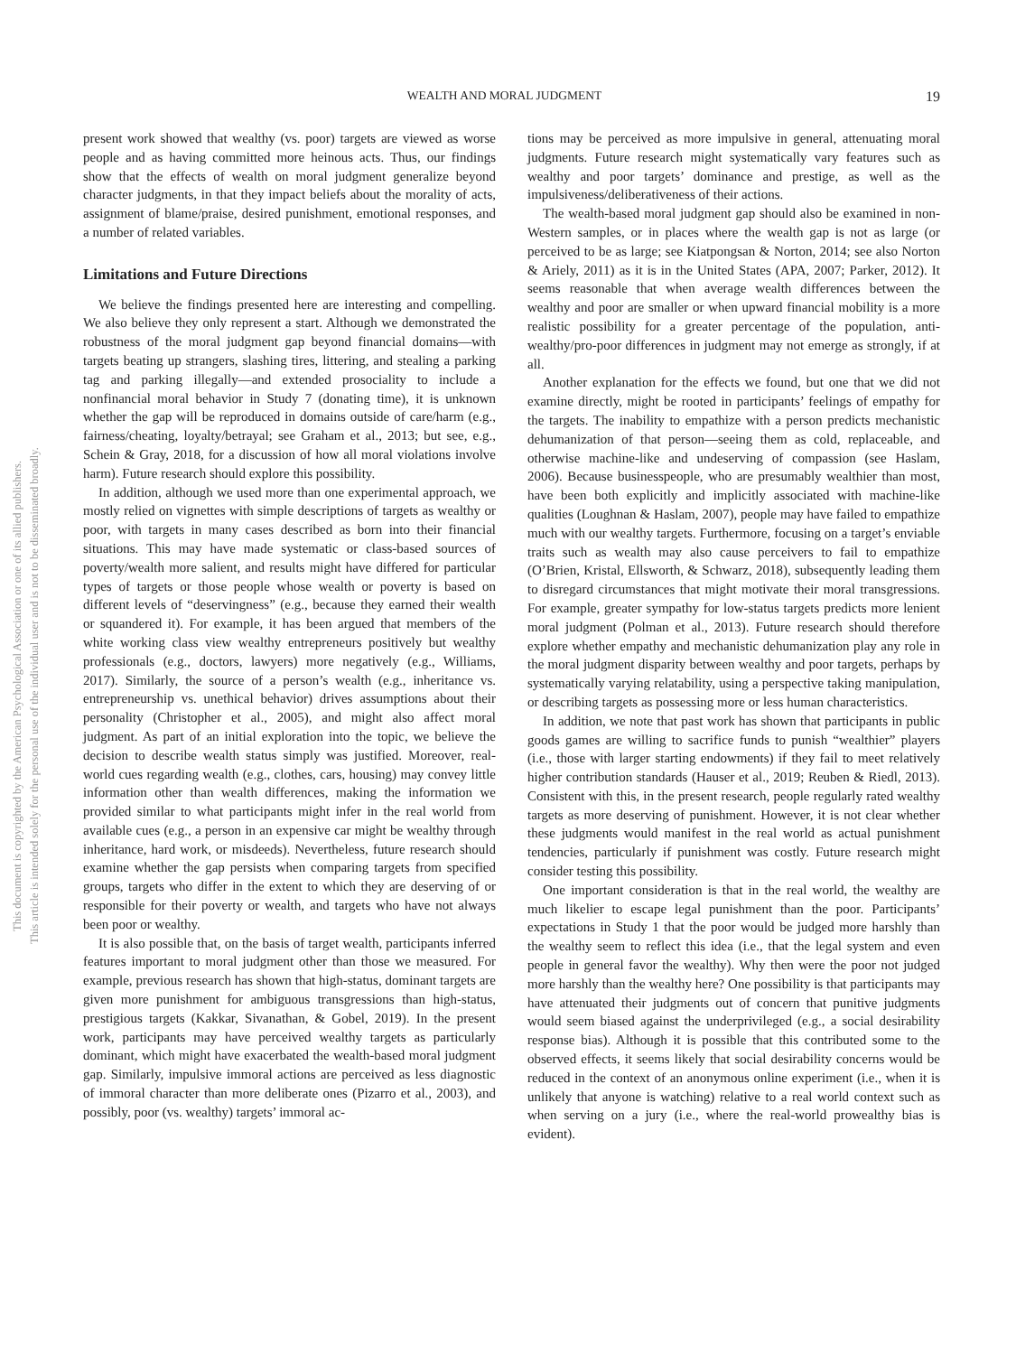This document is copyrighted by the American Psychological Association or one of its allied publishers.
This article is intended solely for the personal use of the individual user and is not to be disseminated broadly.
WEALTH AND MORAL JUDGMENT 19
present work showed that wealthy (vs. poor) targets are viewed as worse people and as having committed more heinous acts. Thus, our findings show that the effects of wealth on moral judgment generalize beyond character judgments, in that they impact beliefs about the morality of acts, assignment of blame/praise, desired punishment, emotional responses, and a number of related variables.
Limitations and Future Directions
We believe the findings presented here are interesting and compelling. We also believe they only represent a start. Although we demonstrated the robustness of the moral judgment gap beyond financial domains—with targets beating up strangers, slashing tires, littering, and stealing a parking tag and parking illegally—and extended prosociality to include a nonfinancial moral behavior in Study 7 (donating time), it is unknown whether the gap will be reproduced in domains outside of care/harm (e.g., fairness/cheating, loyalty/betrayal; see Graham et al., 2013; but see, e.g., Schein & Gray, 2018, for a discussion of how all moral violations involve harm). Future research should explore this possibility.
In addition, although we used more than one experimental approach, we mostly relied on vignettes with simple descriptions of targets as wealthy or poor, with targets in many cases described as born into their financial situations. This may have made systematic or class-based sources of poverty/wealth more salient, and results might have differed for particular types of targets or those people whose wealth or poverty is based on different levels of “deservingness” (e.g., because they earned their wealth or squandered it). For example, it has been argued that members of the white working class view wealthy entrepreneurs positively but wealthy professionals (e.g., doctors, lawyers) more negatively (e.g., Williams, 2017). Similarly, the source of a person’s wealth (e.g., inheritance vs. entrepreneurship vs. unethical behavior) drives assumptions about their personality (Christopher et al., 2005), and might also affect moral judgment. As part of an initial exploration into the topic, we believe the decision to describe wealth status simply was justified. Moreover, real-world cues regarding wealth (e.g., clothes, cars, housing) may convey little information other than wealth differences, making the information we provided similar to what participants might infer in the real world from available cues (e.g., a person in an expensive car might be wealthy through inheritance, hard work, or misdeeds). Nevertheless, future research should examine whether the gap persists when comparing targets from specified groups, targets who differ in the extent to which they are deserving of or responsible for their poverty or wealth, and targets who have not always been poor or wealthy.
It is also possible that, on the basis of target wealth, participants inferred features important to moral judgment other than those we measured. For example, previous research has shown that high-status, dominant targets are given more punishment for ambiguous transgressions than high-status, prestigious targets (Kakkar, Sivanathan, & Gobel, 2019). In the present work, participants may have perceived wealthy targets as particularly dominant, which might have exacerbated the wealth-based moral judgment gap. Similarly, impulsive immoral actions are perceived as less diagnostic of immoral character than more deliberate ones (Pizarro et al., 2003), and possibly, poor (vs. wealthy) targets’ immoral ac-
tions may be perceived as more impulsive in general, attenuating moral judgments. Future research might systematically vary features such as wealthy and poor targets’ dominance and prestige, as well as the impulsiveness/deliberativeness of their actions.
The wealth-based moral judgment gap should also be examined in non-Western samples, or in places where the wealth gap is not as large (or perceived to be as large; see Kiatpongsan & Norton, 2014; see also Norton & Ariely, 2011) as it is in the United States (APA, 2007; Parker, 2012). It seems reasonable that when average wealth differences between the wealthy and poor are smaller or when upward financial mobility is a more realistic possibility for a greater percentage of the population, anti-wealthy/pro-poor differences in judgment may not emerge as strongly, if at all.
Another explanation for the effects we found, but one that we did not examine directly, might be rooted in participants’ feelings of empathy for the targets. The inability to empathize with a person predicts mechanistic dehumanization of that person—seeing them as cold, replaceable, and otherwise machine-like and undeserving of compassion (see Haslam, 2006). Because businesspeople, who are presumably wealthier than most, have been both explicitly and implicitly associated with machine-like qualities (Loughnan & Haslam, 2007), people may have failed to empathize much with our wealthy targets. Furthermore, focusing on a target’s enviable traits such as wealth may also cause perceivers to fail to empathize (O’Brien, Kristal, Ellsworth, & Schwarz, 2018), subsequently leading them to disregard circumstances that might motivate their moral transgressions. For example, greater sympathy for low-status targets predicts more lenient moral judgment (Polman et al., 2013). Future research should therefore explore whether empathy and mechanistic dehumanization play any role in the moral judgment disparity between wealthy and poor targets, perhaps by systematically varying relatability, using a perspective taking manipulation, or describing targets as possessing more or less human characteristics.
In addition, we note that past work has shown that participants in public goods games are willing to sacrifice funds to punish “wealthier” players (i.e., those with larger starting endowments) if they fail to meet relatively higher contribution standards (Hauser et al., 2019; Reuben & Riedl, 2013). Consistent with this, in the present research, people regularly rated wealthy targets as more deserving of punishment. However, it is not clear whether these judgments would manifest in the real world as actual punishment tendencies, particularly if punishment was costly. Future research might consider testing this possibility.
One important consideration is that in the real world, the wealthy are much likelier to escape legal punishment than the poor. Participants’ expectations in Study 1 that the poor would be judged more harshly than the wealthy seem to reflect this idea (i.e., that the legal system and even people in general favor the wealthy). Why then were the poor not judged more harshly than the wealthy here? One possibility is that participants may have attenuated their judgments out of concern that punitive judgments would seem biased against the underprivileged (e.g., a social desirability response bias). Although it is possible that this contributed some to the observed effects, it seems likely that social desirability concerns would be reduced in the context of an anonymous online experiment (i.e., when it is unlikely that anyone is watching) relative to a real world context such as when serving on a jury (i.e., where the real-world prowealthy bias is evident).